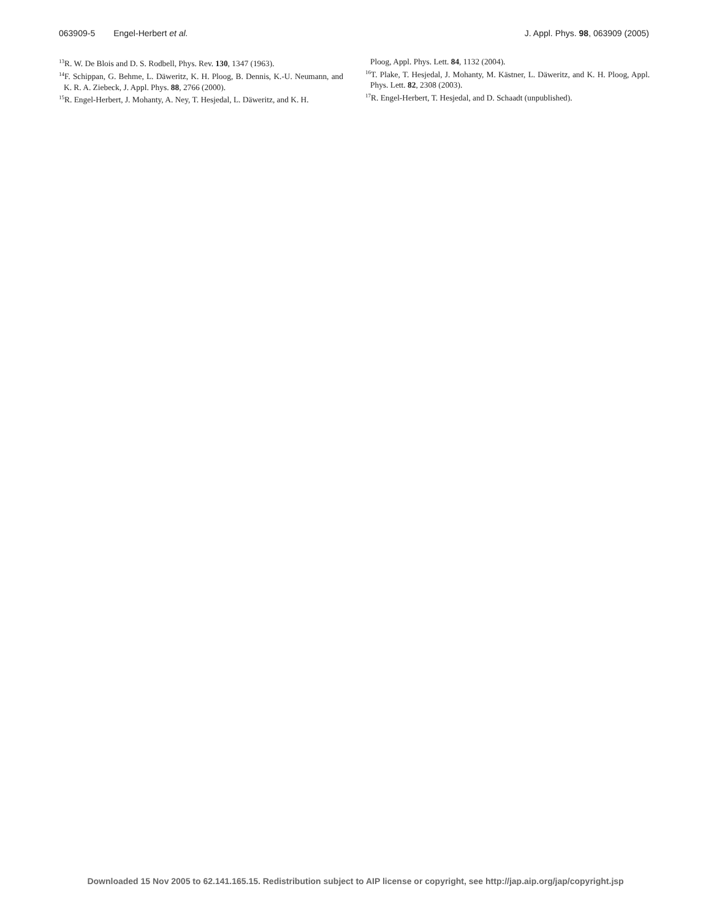063909-5 Engel-Herbert et al. J. Appl. Phys. 98, 063909 (2005)
<sup>13</sup> R. W. De Blois and D. S. Rodbell, Phys. Rev. 130, 1347 (1963).
<sup>14</sup>F. Schippan, G. Behme, L. Däweritz, K. H. Ploog, B. Dennis, K.-U. Neumann, and K. R. A. Ziebeck, J. Appl. Phys. 88, 2766 (2000).
<sup>15</sup> R. Engel-Herbert, J. Mohanty, A. Ney, T. Hesjedal, L. Däweritz, and K. H.
Ploog, Appl. Phys. Lett. 84, 1132 (2004).
<sup>16</sup> T. Plake, T. Hesjedal, J. Mohanty, M. Kästner, L. Däweritz, and K. H. Ploog, Appl. Phys. Lett. 82, 2308 (2003).
<sup>17</sup> R. Engel-Herbert, T. Hesjedal, and D. Schaadt (unpublished).
Downloaded 15 Nov 2005 to 62.141.165.15. Redistribution subject to AIP license or copyright, see http://jap.aip.org/jap/copyright.jsp